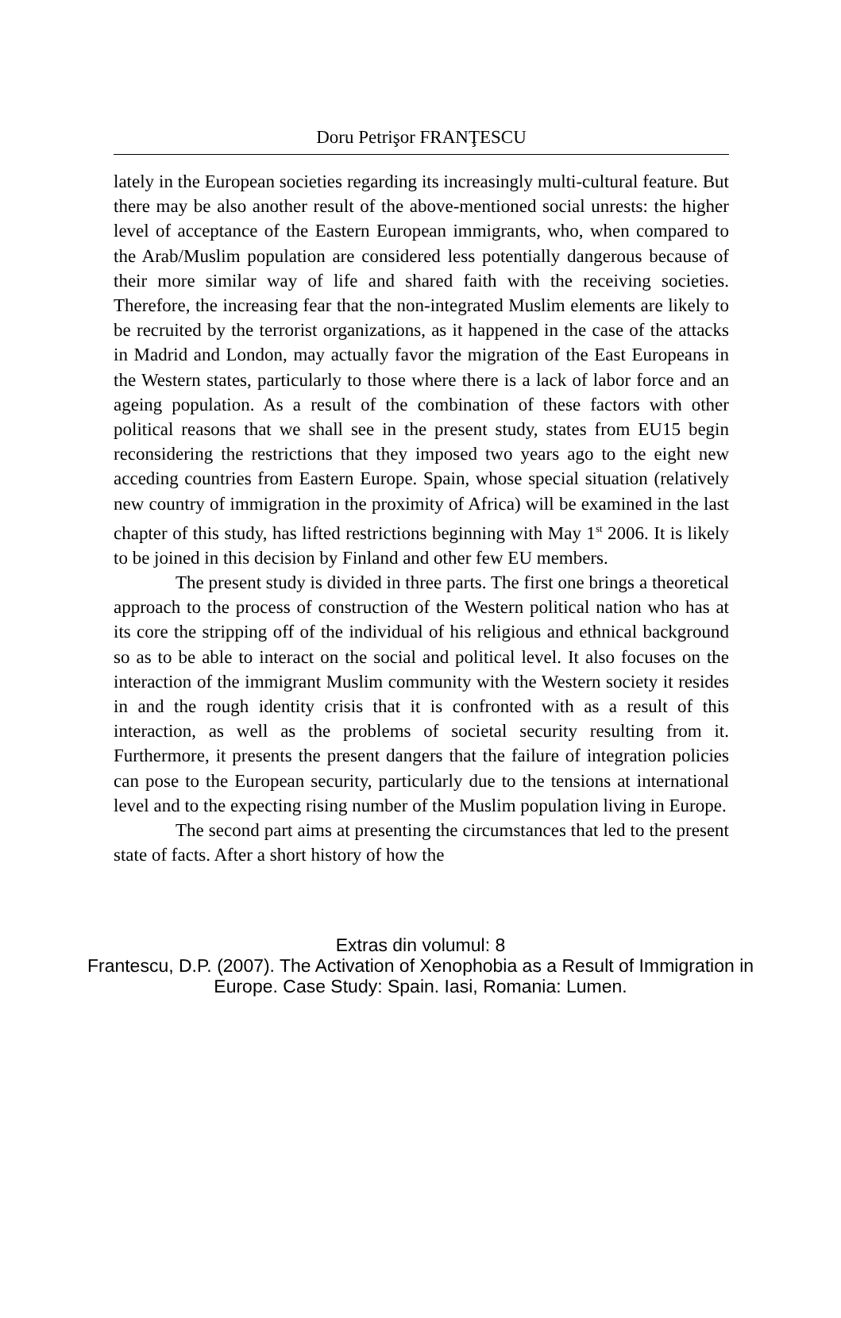Doru Petrişor FRANŢESCU
lately in the European societies regarding its increasingly multi-cultural feature. But there may be also another result of the above-mentioned social unrests: the higher level of acceptance of the Eastern European immigrants, who, when compared to the Arab/Muslim population are considered less potentially dangerous because of their more similar way of life and shared faith with the receiving societies. Therefore, the increasing fear that the non-integrated Muslim elements are likely to be recruited by the terrorist organizations, as it happened in the case of the attacks in Madrid and London, may actually favor the migration of the East Europeans in the Western states, particularly to those where there is a lack of labor force and an ageing population. As a result of the combination of these factors with other political reasons that we shall see in the present study, states from EU15 begin reconsidering the restrictions that they imposed two years ago to the eight new acceding countries from Eastern Europe. Spain, whose special situation (relatively new country of immigration in the proximity of Africa) will be examined in the last chapter of this study, has lifted restrictions beginning with May 1<sup>st</sup> 2006. It is likely to be joined in this decision by Finland and other few EU members.
The present study is divided in three parts. The first one brings a theoretical approach to the process of construction of the Western political nation who has at its core the stripping off of the individual of his religious and ethnical background so as to be able to interact on the social and political level. It also focuses on the interaction of the immigrant Muslim community with the Western society it resides in and the rough identity crisis that it is confronted with as a result of this interaction, as well as the problems of societal security resulting from it. Furthermore, it presents the present dangers that the failure of integration policies can pose to the European security, particularly due to the tensions at international level and to the expecting rising number of the Muslim population living in Europe.
The second part aims at presenting the circumstances that led to the present state of facts. After a short history of how the
Extras din volumul: 8
Frantescu, D.P. (2007). The Activation of Xenophobia as a Result of Immigration in
Europe. Case Study: Spain. Iasi, Romania: Lumen.